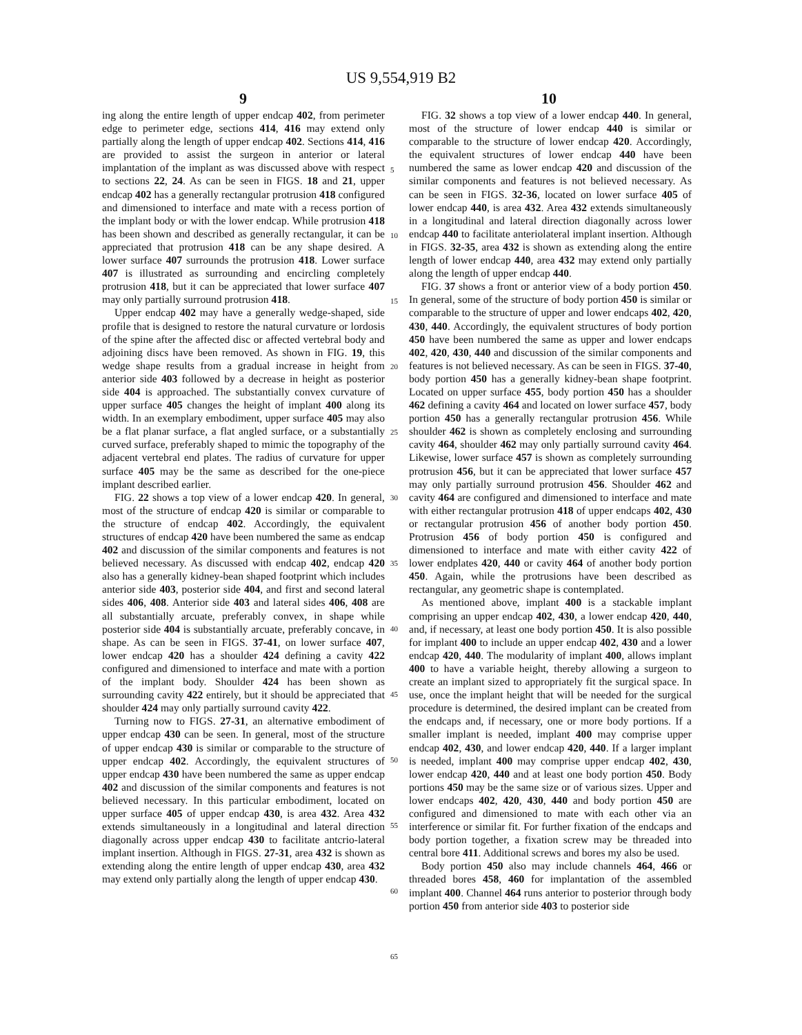US 9,554,919 B2
9 10
ing along the entire length of upper endcap 402, from perimeter edge to perimeter edge, sections 414, 416 may extend only partially along the length of upper endcap 402. Sections 414, 416 are provided to assist the surgeon in anterior or lateral implantation of the implant as was discussed above with respect to sections 22, 24. As can be seen in FIGS. 18 and 21, upper endcap 402 has a generally rectangular protrusion 418 configured and dimensioned to interface and mate with a recess portion of the implant body or with the lower endcap. While protrusion 418 has been shown and described as generally rectangular, it can be appreciated that protrusion 418 can be any shape desired. A lower surface 407 surrounds the protrusion 418. Lower surface 407 is illustrated as surrounding and encircling completely protrusion 418, but it can be appreciated that lower surface 407 may only partially surround protrusion 418.
Upper endcap 402 may have a generally wedge-shaped, side profile that is designed to restore the natural curvature or lordosis of the spine after the affected disc or affected vertebral body and adjoining discs have been removed. As shown in FIG. 19, this wedge shape results from a gradual increase in height from anterior side 403 followed by a decrease in height as posterior side 404 is approached. The substantially convex curvature of upper surface 405 changes the height of implant 400 along its width. In an exemplary embodiment, upper surface 405 may also be a flat planar surface, a flat angled surface, or a substantially curved surface, preferably shaped to mimic the topography of the adjacent vertebral end plates. The radius of curvature for upper surface 405 may be the same as described for the one-piece implant described earlier.
FIG. 22 shows a top view of a lower endcap 420. In general, most of the structure of endcap 420 is similar or comparable to the structure of endcap 402. Accordingly, the equivalent structures of endcap 420 have been numbered the same as endcap 402 and discussion of the similar components and features is not believed necessary. As discussed with endcap 402, endcap 420 also has a generally kidney-bean shaped footprint which includes anterior side 403, posterior side 404, and first and second lateral sides 406, 408. Anterior side 403 and lateral sides 406, 408 are all substantially arcuate, preferably convex, in shape while posterior side 404 is substantially arcuate, preferably concave, in shape. As can be seen in FIGS. 37-41, on lower surface 407, lower endcap 420 has a shoulder 424 defining a cavity 422 configured and dimensioned to interface and mate with a portion of the implant body. Shoulder 424 has been shown as surrounding cavity 422 entirely, but it should be appreciated that shoulder 424 may only partially surround cavity 422.
Turning now to FIGS. 27-31, an alternative embodiment of upper endcap 430 can be seen. In general, most of the structure of upper endcap 430 is similar or comparable to the structure of upper endcap 402. Accordingly, the equivalent structures of upper endcap 430 have been numbered the same as upper endcap 402 and discussion of the similar components and features is not believed necessary. In this particular embodiment, located on upper surface 405 of upper endcap 430, is area 432. Area 432 extends simultaneously in a longitudinal and lateral direction diagonally across upper endcap 430 to facilitate antcrio-lateral implant insertion. Although in FIGS. 27-31, area 432 is shown as extending along the entire length of upper endcap 430, area 432 may extend only partially along the length of upper endcap 430.
FIG. 32 shows a top view of a lower endcap 440. In general, most of the structure of lower endcap 440 is similar or comparable to the structure of lower endcap 420. Accordingly, the equivalent structures of lower endcap 440 have been numbered the same as lower endcap 420 and discussion of the similar components and features is not believed necessary. As can be seen in FIGS. 32-36, located on lower surface 405 of lower endcap 440, is area 432. Area 432 extends simultaneously in a longitudinal and lateral direction diagonally across lower endcap 440 to facilitate anteriolateral implant insertion. Although in FIGS. 32-35, area 432 is shown as extending along the entire length of lower endcap 440, area 432 may extend only partially along the length of upper endcap 440.
FIG. 37 shows a front or anterior view of a body portion 450. In general, some of the structure of body portion 450 is similar or comparable to the structure of upper and lower endcaps 402, 420, 430, 440. Accordingly, the equivalent structures of body portion 450 have been numbered the same as upper and lower endcaps 402, 420, 430, 440 and discussion of the similar components and features is not believed necessary. As can be seen in FIGS. 37-40, body portion 450 has a generally kidney-bean shape footprint. Located on upper surface 455, body portion 450 has a shoulder 462 defining a cavity 464 and located on lower surface 457, body portion 450 has a generally rectangular protrusion 456. While shoulder 462 is shown as completely enclosing and surrounding cavity 464, shoulder 462 may only partially surround cavity 464. Likewise, lower surface 457 is shown as completely surrounding protrusion 456, but it can be appreciated that lower surface 457 may only partially surround protrusion 456. Shoulder 462 and cavity 464 are configured and dimensioned to interface and mate with either rectangular protrusion 418 of upper endcaps 402, 430 or rectangular protrusion 456 of another body portion 450. Protrusion 456 of body portion 450 is configured and dimensioned to interface and mate with either cavity 422 of lower endplates 420, 440 or cavity 464 of another body portion 450. Again, while the protrusions have been described as rectangular, any geometric shape is contemplated.
As mentioned above, implant 400 is a stackable implant comprising an upper endcap 402, 430, a lower endcap 420, 440, and, if necessary, at least one body portion 450. It is also possible for implant 400 to include an upper endcap 402, 430 and a lower endcap 420, 440. The modularity of implant 400, allows implant 400 to have a variable height, thereby allowing a surgeon to create an implant sized to appropriately fit the surgical space. In use, once the implant height that will be needed for the surgical procedure is determined, the desired implant can be created from the endcaps and, if necessary, one or more body portions. If a smaller implant is needed, implant 400 may comprise upper endcap 402, 430, and lower endcap 420, 440. If a larger implant is needed, implant 400 may comprise upper endcap 402, 430, lower endcap 420, 440 and at least one body portion 450. Body portions 450 may be the same size or of various sizes. Upper and lower endcaps 402, 420, 430, 440 and body portion 450 are configured and dimensioned to mate with each other via an interference or similar fit. For further fixation of the endcaps and body portion together, a fixation screw may be threaded into central bore 411. Additional screws and bores my also be used.
Body portion 450 also may include channels 464, 466 or threaded bores 458, 460 for implantation of the assembled implant 400. Channel 464 runs anterior to posterior through body portion 450 from anterior side 403 to posterior side
5
10
15
20
25
30
35
40
45
50
55
60
65